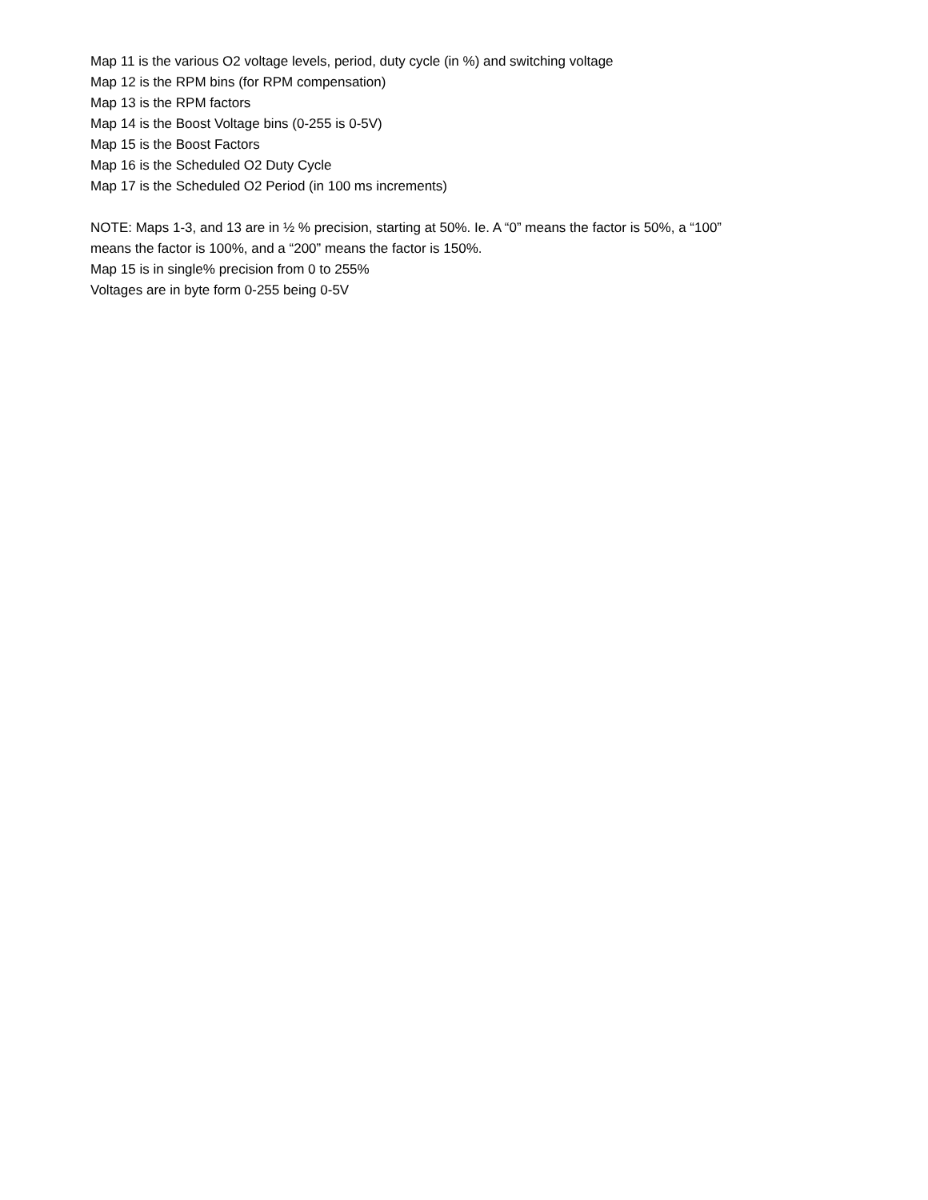Map 11 is the various O2 voltage levels, period, duty cycle (in %) and switching voltage
Map 12 is the RPM bins (for RPM compensation)
Map 13 is the RPM factors
Map 14 is the Boost Voltage bins (0-255 is 0-5V)
Map 15 is the Boost Factors
Map 16 is the Scheduled O2 Duty Cycle
Map 17 is the Scheduled O2 Period (in 100 ms increments)
NOTE: Maps 1-3, and 13 are in ½ % precision, starting at 50%. Ie. A “0” means the factor is 50%, a “100”
means the factor is 100%, and a “200” means the factor is 150%.
Map 15 is in single% precision from 0 to 255%
Voltages are in byte form 0-255 being 0-5V